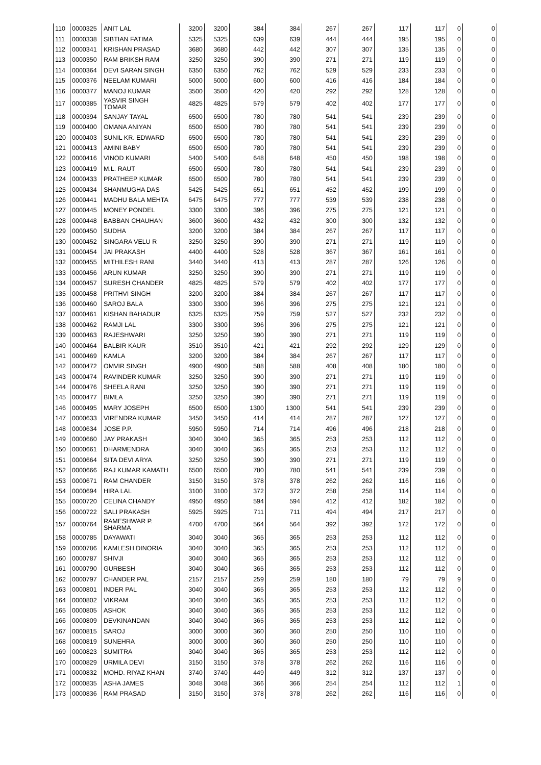| 110 | 0000325 | ANIT LAL | 3200 | 3200 | 384 | 384 | 267 | 267 | 117 | 117 | 0 | 0 |
| 111 | 0000338 | SIBTIAN FATIMA | 5325 | 5325 | 639 | 639 | 444 | 444 | 195 | 195 | 0 | 0 |
| 112 | 0000341 | KRISHAN PRASAD | 3680 | 3680 | 442 | 442 | 307 | 307 | 135 | 135 | 0 | 0 |
| 113 | 0000350 | RAM BRIKSH RAM | 3250 | 3250 | 390 | 390 | 271 | 271 | 119 | 119 | 0 | 0 |
| 114 | 0000364 | DEVI SARAN SINGH | 6350 | 6350 | 762 | 762 | 529 | 529 | 233 | 233 | 0 | 0 |
| 115 | 0000376 | NEELAM KUMARI | 5000 | 5000 | 600 | 600 | 416 | 416 | 184 | 184 | 0 | 0 |
| 116 | 0000377 | MANOJ KUMAR | 3500 | 3500 | 420 | 420 | 292 | 292 | 128 | 128 | 0 | 0 |
| 117 | 0000385 | YASVIR SINGH TOMAR | 4825 | 4825 | 579 | 579 | 402 | 402 | 177 | 177 | 0 | 0 |
| 118 | 0000394 | SANJAY TAYAL | 6500 | 6500 | 780 | 780 | 541 | 541 | 239 | 239 | 0 | 0 |
| 119 | 0000400 | OMANA ANIYAN | 6500 | 6500 | 780 | 780 | 541 | 541 | 239 | 239 | 0 | 0 |
| 120 | 0000403 | SUNIL KR. EDWARD | 6500 | 6500 | 780 | 780 | 541 | 541 | 239 | 239 | 0 | 0 |
| 121 | 0000413 | AMINI BABY | 6500 | 6500 | 780 | 780 | 541 | 541 | 239 | 239 | 0 | 0 |
| 122 | 0000416 | VINOD KUMARI | 5400 | 5400 | 648 | 648 | 450 | 450 | 198 | 198 | 0 | 0 |
| 123 | 0000419 | M.L. RAUT | 6500 | 6500 | 780 | 780 | 541 | 541 | 239 | 239 | 0 | 0 |
| 124 | 0000433 | PRATHEEP KUMAR | 6500 | 6500 | 780 | 780 | 541 | 541 | 239 | 239 | 0 | 0 |
| 125 | 0000434 | SHANMUGHA DAS | 5425 | 5425 | 651 | 651 | 452 | 452 | 199 | 199 | 0 | 0 |
| 126 | 0000441 | MADHU BALA MEHTA | 6475 | 6475 | 777 | 777 | 539 | 539 | 238 | 238 | 0 | 0 |
| 127 | 0000445 | MONEY PONDEL | 3300 | 3300 | 396 | 396 | 275 | 275 | 121 | 121 | 0 | 0 |
| 128 | 0000448 | BABBAN CHAUHAN | 3600 | 3600 | 432 | 432 | 300 | 300 | 132 | 132 | 0 | 0 |
| 129 | 0000450 | SUDHA | 3200 | 3200 | 384 | 384 | 267 | 267 | 117 | 117 | 0 | 0 |
| 130 | 0000452 | SINGARA VELU R | 3250 | 3250 | 390 | 390 | 271 | 271 | 119 | 119 | 0 | 0 |
| 131 | 0000454 | JAI PRAKASH | 4400 | 4400 | 528 | 528 | 367 | 367 | 161 | 161 | 0 | 0 |
| 132 | 0000455 | MITHILESH RANI | 3440 | 3440 | 413 | 413 | 287 | 287 | 126 | 126 | 0 | 0 |
| 133 | 0000456 | ARUN KUMAR | 3250 | 3250 | 390 | 390 | 271 | 271 | 119 | 119 | 0 | 0 |
| 134 | 0000457 | SURESH CHANDER | 4825 | 4825 | 579 | 579 | 402 | 402 | 177 | 177 | 0 | 0 |
| 135 | 0000458 | PRITHVI SINGH | 3200 | 3200 | 384 | 384 | 267 | 267 | 117 | 117 | 0 | 0 |
| 136 | 0000460 | SAROJ BALA | 3300 | 3300 | 396 | 396 | 275 | 275 | 121 | 121 | 0 | 0 |
| 137 | 0000461 | KISHAN BAHADUR | 6325 | 6325 | 759 | 759 | 527 | 527 | 232 | 232 | 0 | 0 |
| 138 | 0000462 | RAMJI LAL | 3300 | 3300 | 396 | 396 | 275 | 275 | 121 | 121 | 0 | 0 |
| 139 | 0000463 | RAJESHWARI | 3250 | 3250 | 390 | 390 | 271 | 271 | 119 | 119 | 0 | 0 |
| 140 | 0000464 | BALBIR KAUR | 3510 | 3510 | 421 | 421 | 292 | 292 | 129 | 129 | 0 | 0 |
| 141 | 0000469 | KAMLA | 3200 | 3200 | 384 | 384 | 267 | 267 | 117 | 117 | 0 | 0 |
| 142 | 0000472 | OMVIR SINGH | 4900 | 4900 | 588 | 588 | 408 | 408 | 180 | 180 | 0 | 0 |
| 143 | 0000474 | RAVINDER KUMAR | 3250 | 3250 | 390 | 390 | 271 | 271 | 119 | 119 | 0 | 0 |
| 144 | 0000476 | SHEELA RANI | 3250 | 3250 | 390 | 390 | 271 | 271 | 119 | 119 | 0 | 0 |
| 145 | 0000477 | BIMLA | 3250 | 3250 | 390 | 390 | 271 | 271 | 119 | 119 | 0 | 0 |
| 146 | 0000495 | MARY JOSEPH | 6500 | 6500 | 1300 | 1300 | 541 | 541 | 239 | 239 | 0 | 0 |
| 147 | 0000633 | VIRENDRA KUMAR | 3450 | 3450 | 414 | 414 | 287 | 287 | 127 | 127 | 0 | 0 |
| 148 | 0000634 | JOSE P.P. | 5950 | 5950 | 714 | 714 | 496 | 496 | 218 | 218 | 0 | 0 |
| 149 | 0000660 | JAY PRAKASH | 3040 | 3040 | 365 | 365 | 253 | 253 | 112 | 112 | 0 | 0 |
| 150 | 0000661 | DHARMENDRA | 3040 | 3040 | 365 | 365 | 253 | 253 | 112 | 112 | 0 | 0 |
| 151 | 0000664 | SITA DEVI ARYA | 3250 | 3250 | 390 | 390 | 271 | 271 | 119 | 119 | 0 | 0 |
| 152 | 0000666 | RAJ KUMAR KAMATH | 6500 | 6500 | 780 | 780 | 541 | 541 | 239 | 239 | 0 | 0 |
| 153 | 0000671 | RAM CHANDER | 3150 | 3150 | 378 | 378 | 262 | 262 | 116 | 116 | 0 | 0 |
| 154 | 0000694 | HIRA LAL | 3100 | 3100 | 372 | 372 | 258 | 258 | 114 | 114 | 0 | 0 |
| 155 | 0000720 | CELINA CHANDY | 4950 | 4950 | 594 | 594 | 412 | 412 | 182 | 182 | 0 | 0 |
| 156 | 0000722 | SALI PRAKASH | 5925 | 5925 | 711 | 711 | 494 | 494 | 217 | 217 | 0 | 0 |
| 157 | 0000764 | RAMESHWAR P. SHARMA | 4700 | 4700 | 564 | 564 | 392 | 392 | 172 | 172 | 0 | 0 |
| 158 | 0000785 | DAYAWATI | 3040 | 3040 | 365 | 365 | 253 | 253 | 112 | 112 | 0 | 0 |
| 159 | 0000786 | KAMLESH DINORIA | 3040 | 3040 | 365 | 365 | 253 | 253 | 112 | 112 | 0 | 0 |
| 160 | 0000787 | SHIVJI | 3040 | 3040 | 365 | 365 | 253 | 253 | 112 | 112 | 0 | 0 |
| 161 | 0000790 | GURBESH | 3040 | 3040 | 365 | 365 | 253 | 253 | 112 | 112 | 0 | 0 |
| 162 | 0000797 | CHANDER PAL | 2157 | 2157 | 259 | 259 | 180 | 180 | 79 | 79 | 9 | 0 |
| 163 | 0000801 | INDER PAL | 3040 | 3040 | 365 | 365 | 253 | 253 | 112 | 112 | 0 | 0 |
| 164 | 0000802 | VIKRAM | 3040 | 3040 | 365 | 365 | 253 | 253 | 112 | 112 | 0 | 0 |
| 165 | 0000805 | ASHOK | 3040 | 3040 | 365 | 365 | 253 | 253 | 112 | 112 | 0 | 0 |
| 166 | 0000809 | DEVKINANDAN | 3040 | 3040 | 365 | 365 | 253 | 253 | 112 | 112 | 0 | 0 |
| 167 | 0000815 | SAROJ | 3000 | 3000 | 360 | 360 | 250 | 250 | 110 | 110 | 0 | 0 |
| 168 | 0000819 | SUNEHRA | 3000 | 3000 | 360 | 360 | 250 | 250 | 110 | 110 | 0 | 0 |
| 169 | 0000823 | SUMITRA | 3040 | 3040 | 365 | 365 | 253 | 253 | 112 | 112 | 0 | 0 |
| 170 | 0000829 | URMILA DEVI | 3150 | 3150 | 378 | 378 | 262 | 262 | 116 | 116 | 0 | 0 |
| 171 | 0000832 | MOHD. RIYAZ KHAN | 3740 | 3740 | 449 | 449 | 312 | 312 | 137 | 137 | 0 | 0 |
| 172 | 0000835 | ASHA JAMES | 3048 | 3048 | 366 | 366 | 254 | 254 | 112 | 112 | 1 | 0 |
| 173 | 0000836 | RAM PRASAD | 3150 | 3150 | 378 | 378 | 262 | 262 | 116 | 116 | 0 | 0 |